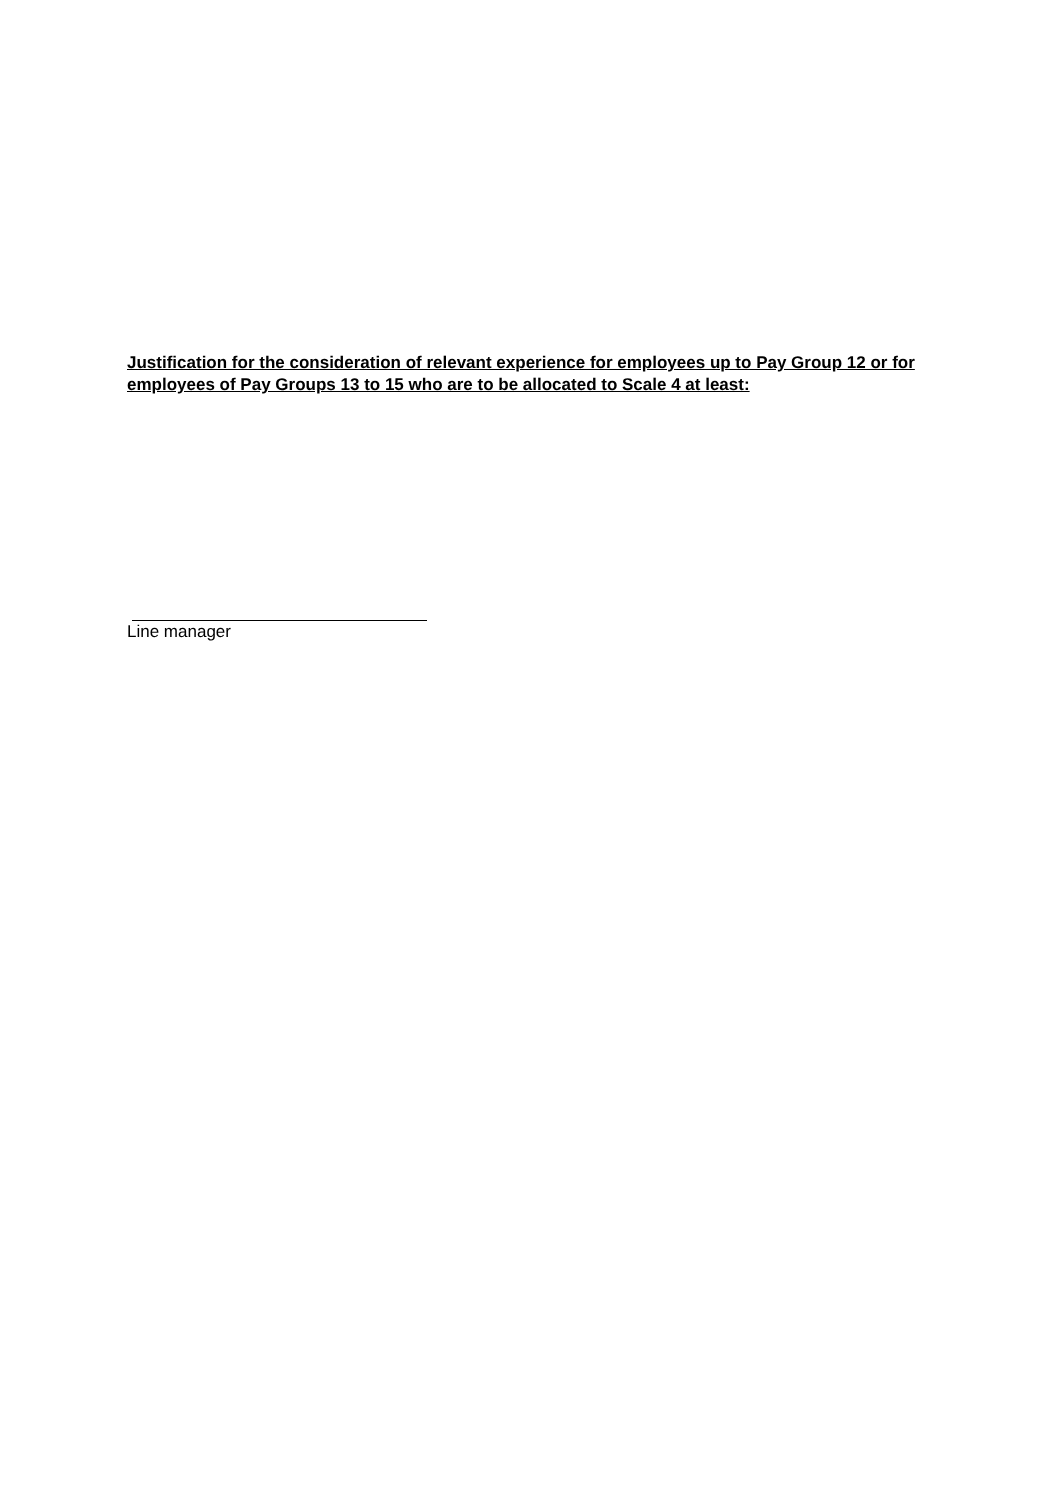Justification for the consideration of relevant experience for employees up to Pay Group 12 or for employees of Pay Groups 13 to 15 who are to be allocated to Scale 4 at least:
Line manager